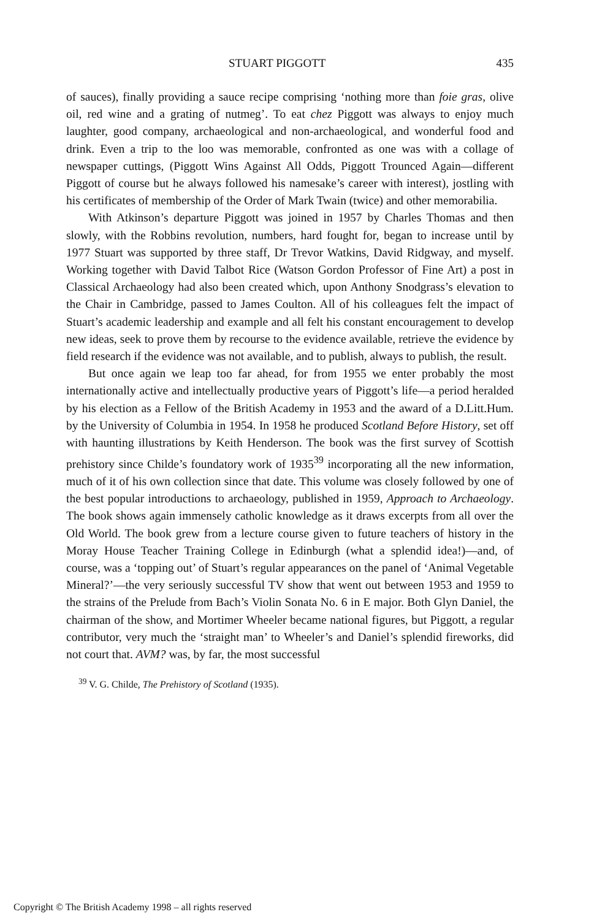STUART PIGGOTT 435
of sauces), finally providing a sauce recipe comprising ‘nothing more than foie gras, olive oil, red wine and a grating of nutmeg’. To eat chez Piggott was always to enjoy much laughter, good company, archaeological and non-archaeological, and wonderful food and drink. Even a trip to the loo was memorable, confronted as one was with a collage of newspaper cuttings, (Piggott Wins Against All Odds, Piggott Trounced Again—different Piggott of course but he always followed his namesake’s career with interest), jostling with his certificates of membership of the Order of Mark Twain (twice) and other memorabilia.
With Atkinson’s departure Piggott was joined in 1957 by Charles Thomas and then slowly, with the Robbins revolution, numbers, hard fought for, began to increase until by 1977 Stuart was supported by three staff, Dr Trevor Watkins, David Ridgway, and myself. Working together with David Talbot Rice (Watson Gordon Professor of Fine Art) a post in Classical Archaeology had also been created which, upon Anthony Snodgrass’s elevation to the Chair in Cambridge, passed to James Coulton. All of his colleagues felt the impact of Stuart’s academic leadership and example and all felt his constant encouragement to develop new ideas, seek to prove them by recourse to the evidence available, retrieve the evidence by field research if the evidence was not available, and to publish, always to publish, the result.
But once again we leap too far ahead, for from 1955 we enter probably the most internationally active and intellectually productive years of Piggott’s life—a period heralded by his election as a Fellow of the British Academy in 1953 and the award of a D.Litt.Hum. by the University of Columbia in 1954. In 1958 he produced Scotland Before History, set off with haunting illustrations by Keith Henderson. The book was the first survey of Scottish prehistory since Childe’s foundatory work of 1935<sup>39</sup> incorporating all the new information, much of it of his own collection since that date. This volume was closely followed by one of the best popular introductions to archaeology, published in 1959, Approach to Archaeology. The book shows again immensely catholic knowledge as it draws excerpts from all over the Old World. The book grew from a lecture course given to future teachers of history in the Moray House Teacher Training College in Edinburgh (what a splendid idea!)—and, of course, was a ‘topping out’ of Stuart’s regular appearances on the panel of ‘Animal Vegetable Mineral?’—the very seriously successful TV show that went out between 1953 and 1959 to the strains of the Prelude from Bach’s Violin Sonata No. 6 in E major. Both Glyn Daniel, the chairman of the show, and Mortimer Wheeler became national figures, but Piggott, a regular contributor, very much the ‘straight man’ to Wheeler’s and Daniel’s splendid fireworks, did not court that. AVM? was, by far, the most successful
<sup>39</sup> V. G. Childe, The Prehistory of Scotland (1935).
Copyright © The British Academy 1998 – all rights reserved